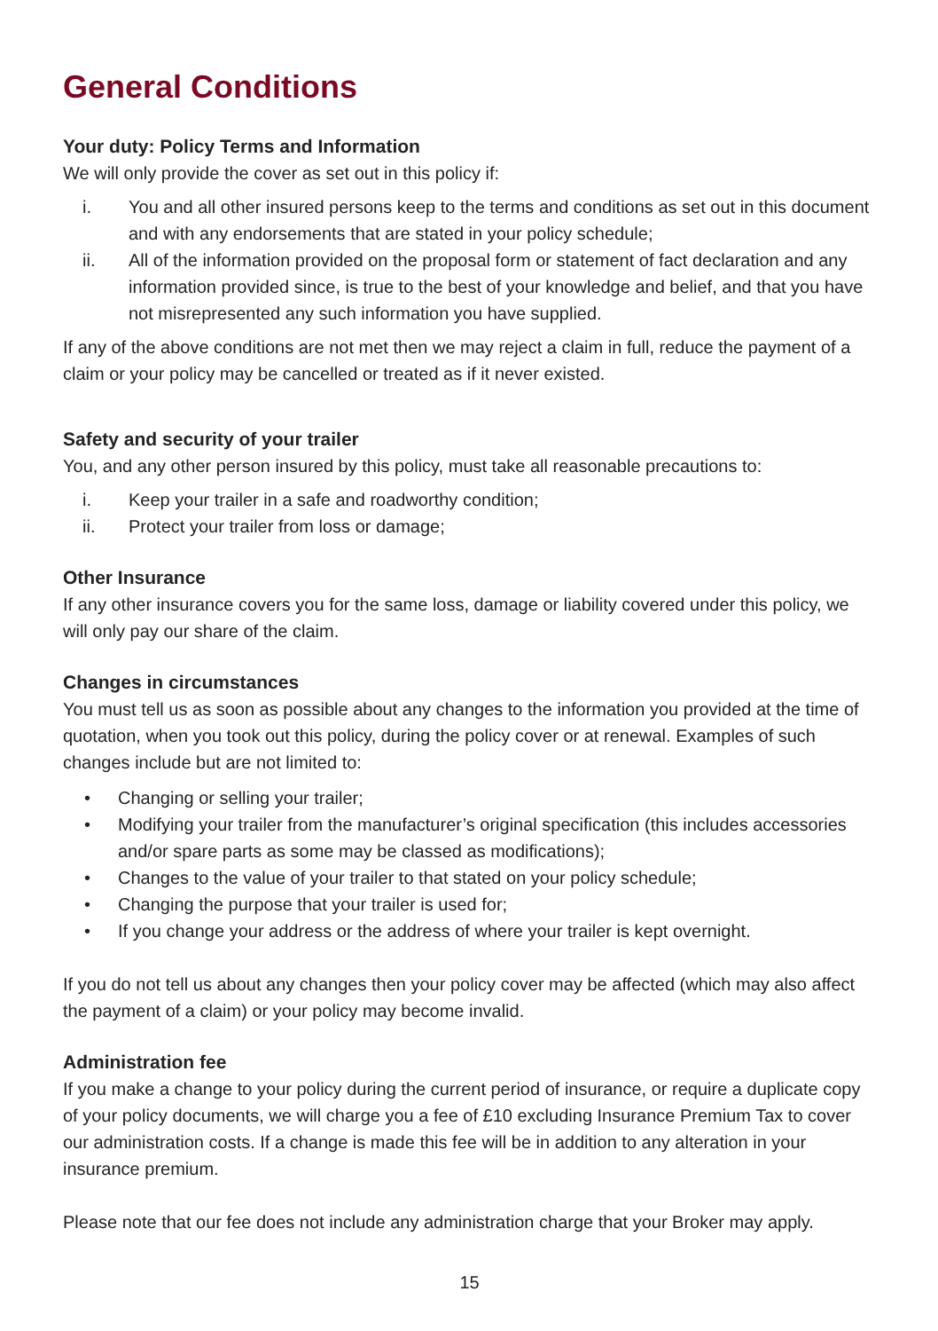General Conditions
Your duty: Policy Terms and Information
We will only provide the cover as set out in this policy if:
i. You and all other insured persons keep to the terms and conditions as set out in this document and with any endorsements that are stated in your policy schedule;
ii. All of the information provided on the proposal form or statement of fact declaration and any information provided since, is true to the best of your knowledge and belief, and that you have not misrepresented any such information you have supplied.
If any of the above conditions are not met then we may reject a claim in full, reduce the payment of a claim or your policy may be cancelled or treated as if it never existed.
Safety and security of your trailer
You, and any other person insured by this policy, must take all reasonable precautions to:
i. Keep your trailer in a safe and roadworthy condition;
ii. Protect your trailer from loss or damage;
Other Insurance
If any other insurance covers you for the same loss, damage or liability covered under this policy, we will only pay our share of the claim.
Changes in circumstances
You must tell us as soon as possible about any changes to the information you provided at the time of quotation, when you took out this policy, during the policy cover or at renewal. Examples of such changes include but are not limited to:
• Changing or selling your trailer;
• Modifying your trailer from the manufacturer’s original specification (this includes accessories and/or spare parts as some may be classed as modifications);
• Changes to the value of your trailer to that stated on your policy schedule;
• Changing the purpose that your trailer is used for;
• If you change your address or the address of where your trailer is kept overnight.
If you do not tell us about any changes then your policy cover may be affected (which may also affect the payment of a claim) or your policy may become invalid.
Administration fee
If you make a change to your policy during the current period of insurance, or require a duplicate copy of your policy documents, we will charge you a fee of £10 excluding Insurance Premium Tax to cover our administration costs. If a change is made this fee will be in addition to any alteration in your insurance premium.
Please note that our fee does not include any administration charge that your Broker may apply.
15